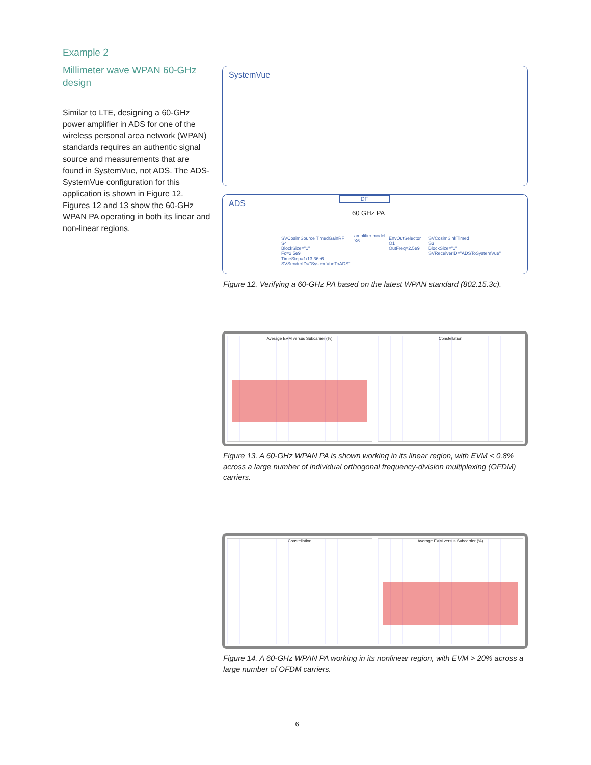Example 2
Millimeter wave WPAN 60-GHz design
Similar to LTE, designing a 60-GHz power amplifier in ADS for one of the wireless personal area network (WPAN) standards requires an authentic signal source and measurements that are found in SystemVue, not ADS. The ADS-SystemVue configuration for this application is shown in Figure 12. Figures 12 and 13 show the 60-GHz WPAN PA operating in both its linear and non-linear regions.
SystemVue
ADS
DF
60 GHz PA
SVCosimSource TimedGainRF
S4
BlockSize="1"
Fc=2.5e9
TimeStep=1/13.36e6
SVSenderID="SystemVueToADS"
amplifier model
X6
EnvOutSelector
O1
OutFreq=2.5e9
SVCosimSinkTimed
S3
BlockSize="1"
SVReceiverID="ADSToSystemVue"
Figure 12. Verifying a 60-GHz PA based on the latest WPAN standard (802.15.3c).
Average EVM versus Subcarrier (%)
Constellation
Figure 13. A 60-GHz WPAN PA is shown working in its linear region, with EVM < 0.8% across a large number of individual orthogonal frequency-division multiplexing (OFDM) carriers.
Constellation Average EVM versus Subcarrier (%)
Figure 14. A 60-GHz WPAN PA working in its nonlinear region, with EVM > 20% across a large number of OFDM carriers.
6